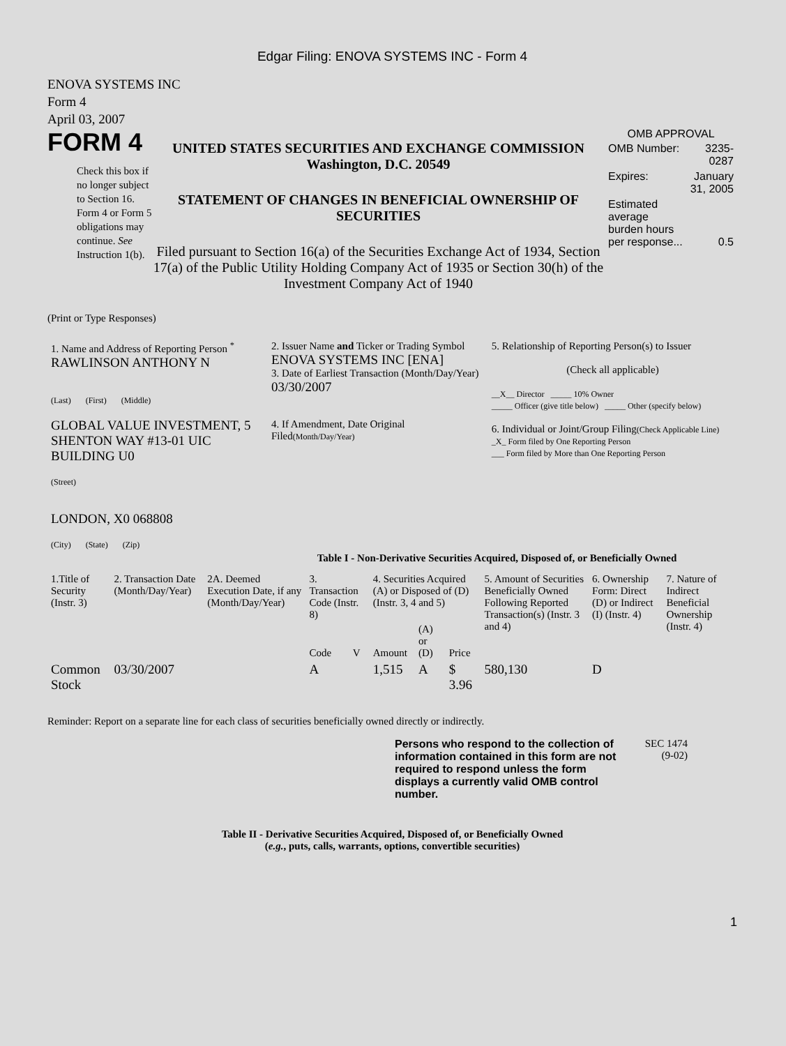Edgar Filing: ENOVA SYSTEMS INC - Form 4
ENOVA SYSTEMS INC
Form 4
April 03, 2007
FORM 4
Check this box if no longer subject to Section 16. Form 4 or Form 5 obligations may continue. See Instruction 1(b).
UNITED STATES SECURITIES AND EXCHANGE COMMISSION
Washington, D.C. 20549
STATEMENT OF CHANGES IN BENEFICIAL OWNERSHIP OF SECURITIES
Filed pursuant to Section 16(a) of the Securities Exchange Act of 1934, Section 17(a) of the Public Utility Holding Company Act of 1935 or Section 30(h) of the Investment Company Act of 1940
OMB APPROVAL
| OMB Number: | 3235-0287 |
| Expires: | January 31, 2005 |
| Estimated average burden hours per response... | 0.5 |
(Print or Type Responses)
| 1. Name and Address of Reporting Person <sup>*</sup> RAWLINSON ANTHONY N (Last) (First) (Middle) GLOBAL VALUE INVESTMENT, 5 SHENTON WAY #13-01 UIC BUILDING U0 (Street) LONDON, X0 068808 (City) (State) (Zip) | 2. Issuer Name and Ticker or Trading Symbol ENOVA SYSTEMS INC [ENA] 3. Date of Earliest Transaction (Month/Day/Year) 03/30/2007 4. If Amendment, Date Original Filed (Month/Day/Year) | 5. Relationship of Reporting Person(s) to Issuer (Check all applicable) __X__ Director _____ 10% Owner _____ Officer (give title below) _____ Other (specify below) 6. Individual or Joint/Group Filing (Check Applicable Line) _X_ Form filed by One Reporting Person ___ Form filed by More than One Reporting Person |
Table I - Non-Derivative Securities Acquired, Disposed of, or Beneficially Owned
| 1.Title of Security (Instr. 3) | 2. Transaction Date (Month/Day/Year) | 2A. Deemed Execution Date, if any (Month/Day/Year) | 3. Transaction Code (Instr. 8) | | 4. Securities Acquired (A) or Disposed of (D) (Instr. 3, 4 and 5) | | | 5. Amount of Securities Beneficially Owned Following Reported Transaction(s) (Instr. 3 and 4) | 6. Ownership Form: Direct (D) or Indirect (I) (Instr. 4) | 7. Nature of Indirect Beneficial Ownership (Instr. 4) |
| --- | --- | --- | --- | --- | --- | --- | --- | --- | --- | --- |
| | | | Code | V | Amount | (A) or (D) | Price | | | |
| Common Stock | 03/30/2007 | | A | | 1,515 | A | $ 3.96 | 580,130 | D | |
Reminder: Report on a separate line for each class of securities beneficially owned directly or indirectly.
Persons who respond to the collection of information contained in this form are not required to respond unless the form displays a currently valid OMB control number.
SEC 1474 (9-02)
Table II - Derivative Securities Acquired, Disposed of, or Beneficially Owned
(e.g., puts, calls, warrants, options, convertible securities)
1